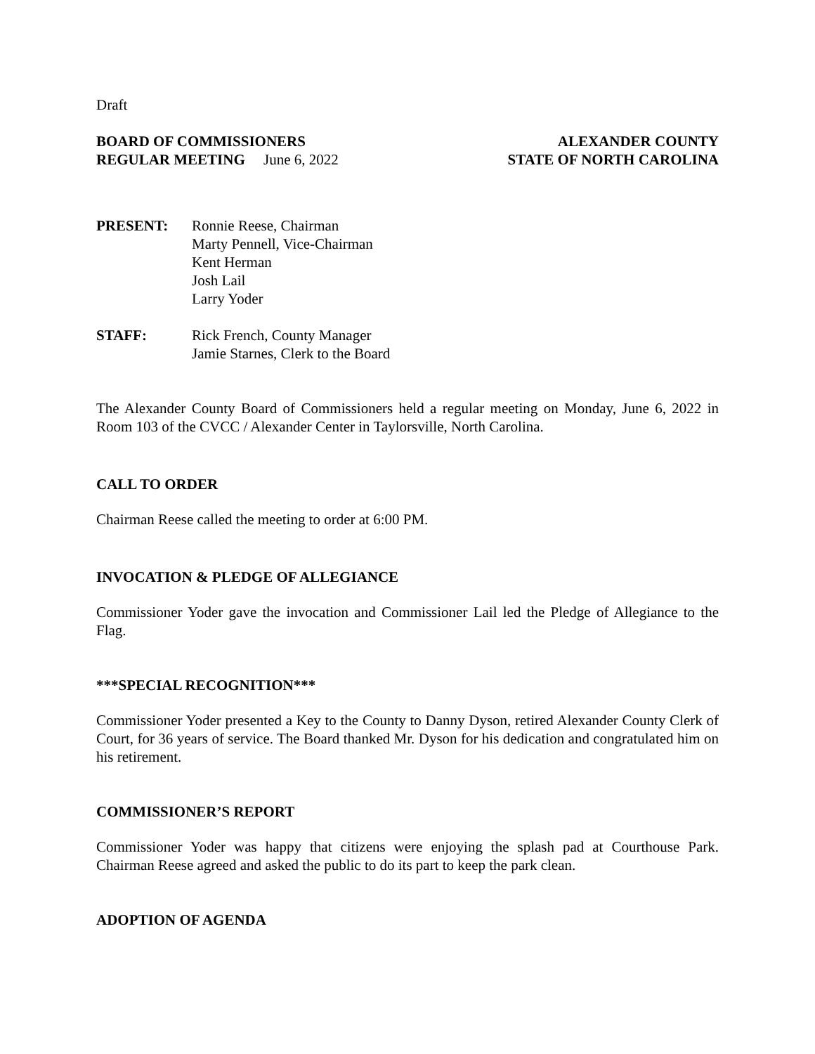Draft
BOARD OF COMMISSIONERS
REGULAR MEETING June 6, 2022
ALEXANDER COUNTY
STATE OF NORTH CAROLINA
PRESENT: Ronnie Reese, Chairman
Marty Pennell, Vice-Chairman
Kent Herman
Josh Lail
Larry Yoder
STAFF: Rick French, County Manager
Jamie Starnes, Clerk to the Board
The Alexander County Board of Commissioners held a regular meeting on Monday, June 6, 2022 in Room 103 of the CVCC / Alexander Center in Taylorsville, North Carolina.
CALL TO ORDER
Chairman Reese called the meeting to order at 6:00 PM.
INVOCATION & PLEDGE OF ALLEGIANCE
Commissioner Yoder gave the invocation and Commissioner Lail led the Pledge of Allegiance to the Flag.
***SPECIAL RECOGNITION***
Commissioner Yoder presented a Key to the County to Danny Dyson, retired Alexander County Clerk of Court, for 36 years of service. The Board thanked Mr. Dyson for his dedication and congratulated him on his retirement.
COMMISSIONER’S REPORT
Commissioner Yoder was happy that citizens were enjoying the splash pad at Courthouse Park. Chairman Reese agreed and asked the public to do its part to keep the park clean.
ADOPTION OF AGENDA